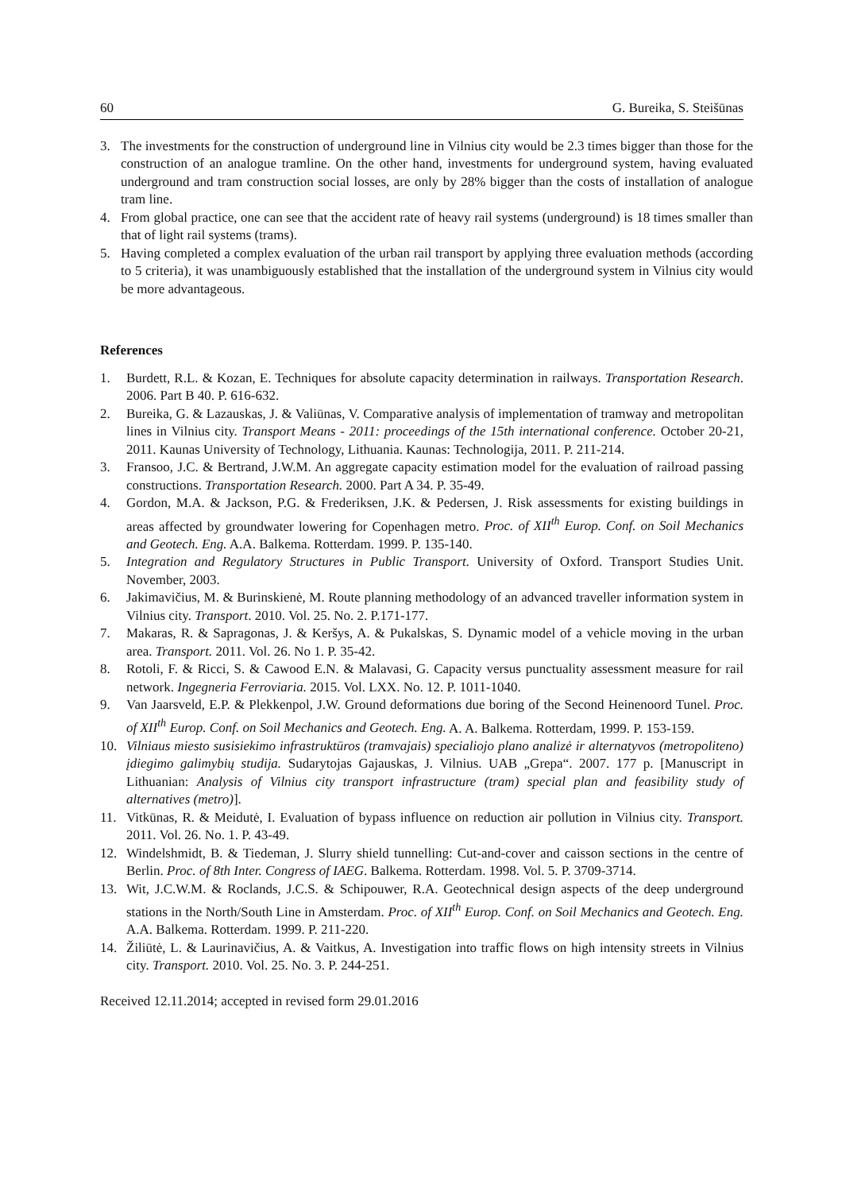60 G. Bureika, S. Steišūnas
3. The investments for the construction of underground line in Vilnius city would be 2.3 times bigger than those for the construction of an analogue tramline. On the other hand, investments for underground system, having evaluated underground and tram construction social losses, are only by 28% bigger than the costs of installation of analogue tram line.
4. From global practice, one can see that the accident rate of heavy rail systems (underground) is 18 times smaller than that of light rail systems (trams).
5. Having completed a complex evaluation of the urban rail transport by applying three evaluation methods (according to 5 criteria), it was unambiguously established that the installation of the underground system in Vilnius city would be more advantageous.
References
1. Burdett, R.L. & Kozan, E. Techniques for absolute capacity determination in railways. Transportation Research. 2006. Part B 40. P. 616-632.
2. Bureika, G. & Lazauskas, J. & Valiūnas, V. Comparative analysis of implementation of tramway and metropolitan lines in Vilnius city. Transport Means - 2011: proceedings of the 15th international conference. October 20-21, 2011. Kaunas University of Technology, Lithuania. Kaunas: Technologija, 2011. P. 211-214.
3. Fransoo, J.C. & Bertrand, J.W.M. An aggregate capacity estimation model for the evaluation of railroad passing constructions. Transportation Research. 2000. Part A 34. P. 35-49.
4. Gordon, M.A. & Jackson, P.G. & Frederiksen, J.K. & Pedersen, J. Risk assessments for existing buildings in areas affected by groundwater lowering for Copenhagen metro. Proc. of XII<sup>th</sup> Europ. Conf. on Soil Mechanics and Geotech. Eng. A.A. Balkema. Rotterdam. 1999. P. 135-140.
5. Integration and Regulatory Structures in Public Transport. University of Oxford. Transport Studies Unit. November, 2003.
6. Jakimavičius, M. & Burinskienė, M. Route planning methodology of an advanced traveller information system in Vilnius city. Transport. 2010. Vol. 25. No. 2. P.171-177.
7. Makaras, R. & Sapragonas, J. & Keršys, A. & Pukalskas, S. Dynamic model of a vehicle moving in the urban area. Transport. 2011. Vol. 26. No 1. P. 35-42.
8. Rotoli, F. & Ricci, S. & Cawood E.N. & Malavasi, G. Capacity versus punctuality assessment measure for rail network. Ingegneria Ferroviaria. 2015. Vol. LXX. No. 12. P. 1011-1040.
9. Van Jaarsveld, E.P. & Plekkenpol, J.W. Ground deformations due boring of the Second Heinenoord Tunel. Proc. of XII<sup>th</sup> Europ. Conf. on Soil Mechanics and Geotech. Eng. A. A. Balkema. Rotterdam, 1999. P. 153-159.
10. Vilniaus miesto susisiekimo infrastruktūros (tramvajais) specialiojo plano analizė ir alternatyvos (metropoliteno) įdiegimo galimybių studija. Sudarytojas Gajauskas, J. Vilnius. UAB „Grepa“. 2007. 177 p. [Manuscript in Lithuanian: Analysis of Vilnius city transport infrastructure (tram) special plan and feasibility study of alternatives (metro)].
11. Vitkūnas, R. & Meidutė, I. Evaluation of bypass influence on reduction air pollution in Vilnius city. Transport. 2011. Vol. 26. No. 1. P. 43-49.
12. Windelshmidt, B. & Tiedeman, J. Slurry shield tunnelling: Cut-and-cover and caisson sections in the centre of Berlin. Proc. of 8th Inter. Congress of IAEG. Balkema. Rotterdam. 1998. Vol. 5. P. 3709-3714.
13. Wit, J.C.W.M. & Roclands, J.C.S. & Schipouwer, R.A. Geotechnical design aspects of the deep underground stations in the North/South Line in Amsterdam. Proc. of XII<sup>th</sup> Europ. Conf. on Soil Mechanics and Geotech. Eng. A.A. Balkema. Rotterdam. 1999. P. 211-220.
14. Žiliūtė, L. & Laurinavičius, A. & Vaitkus, A. Investigation into traffic flows on high intensity streets in Vilnius city. Transport. 2010. Vol. 25. No. 3. P. 244-251.
Received 12.11.2014; accepted in revised form 29.01.2016